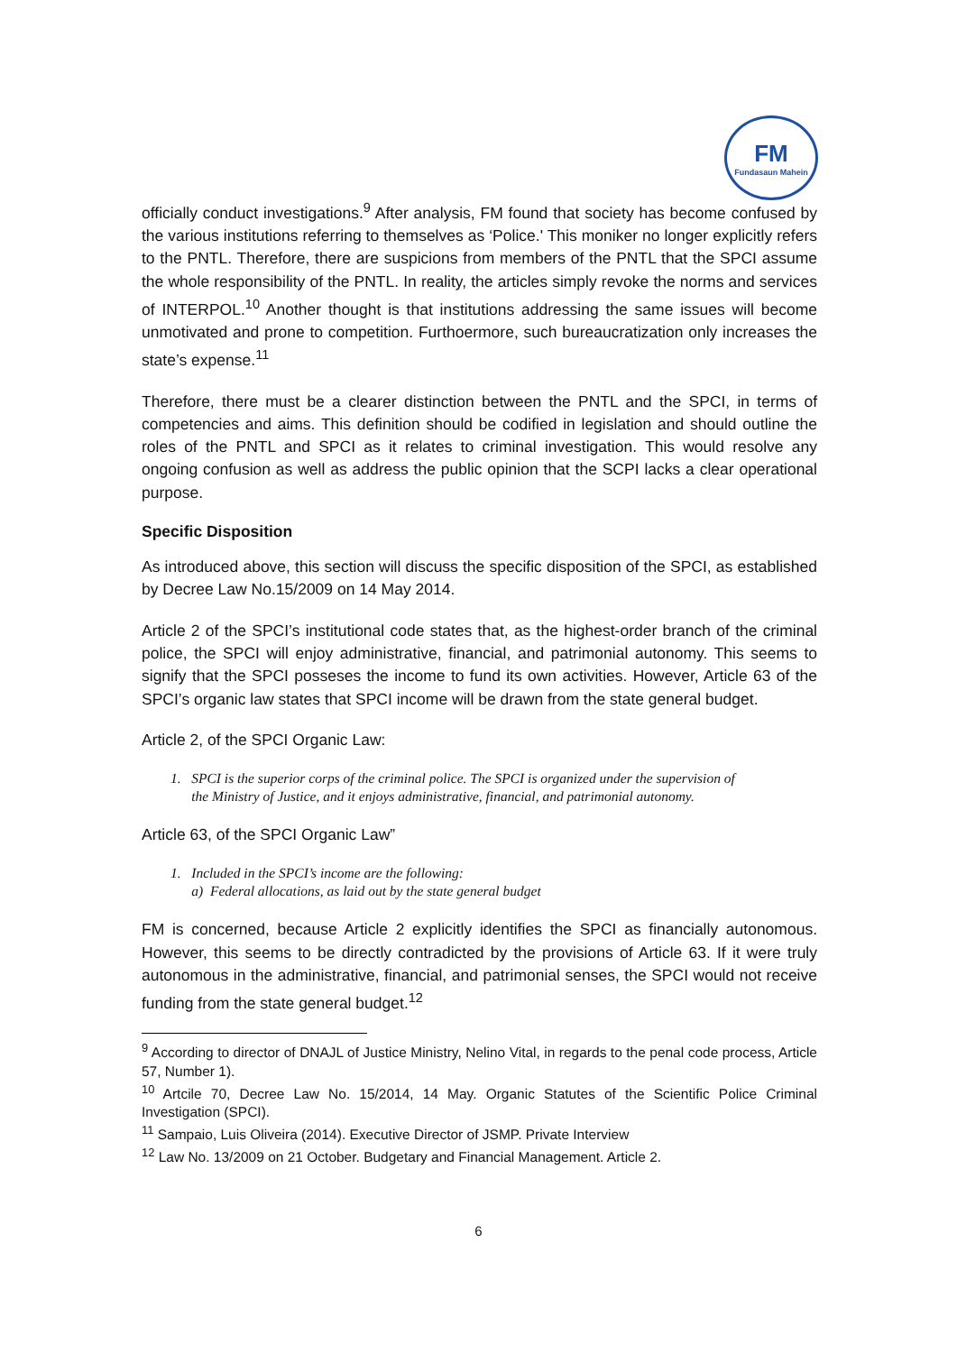FM
Fundasaun Mahein
officially conduct investigations.<sup>9</sup> After analysis, FM found that society has become confused by the various institutions referring to themselves as ‘Police.' This moniker no longer explicitly refers to the PNTL. Therefore, there are suspicions from members of the PNTL that the SPCI assume the whole responsibility of the PNTL. In reality, the articles simply revoke the norms and services of INTERPOL.<sup>10</sup> Another thought is that institutions addressing the same issues will become unmotivated and prone to competition. Furthoermore, such bureaucratization only increases the state’s expense.<sup>11</sup>
Therefore, there must be a clearer distinction between the PNTL and the SPCI, in terms of competencies and aims. This definition should be codified in legislation and should outline the roles of the PNTL and SPCI as it relates to criminal investigation. This would resolve any ongoing confusion as well as address the public opinion that the SCPI lacks a clear operational purpose.
Specific Disposition
As introduced above, this section will discuss the specific disposition of the SPCI, as established by Decree Law No.15/2009 on 14 May 2014.
Article 2 of the SPCI’s institutional code states that, as the highest-order branch of the criminal police, the SPCI will enjoy administrative, financial, and patrimonial autonomy. This seems to signify that the SPCI posseses the income to fund its own activities. However, Article 63 of the SPCI’s organic law states that SPCI income will be drawn from the state general budget.
Article 2, of the SPCI Organic Law:
1. SPCI is the superior corps of the criminal police. The SPCI is organized under the supervision of
the Ministry of Justice, and it enjoys administrative, financial, and patrimonial autonomy.
Article 63, of the SPCI Organic Law”
1. Included in the SPCI’s income are the following:
a) Federal allocations, as laid out by the state general budget
FM is concerned, because Article 2 explicitly identifies the SPCI as financially autonomous. However, this seems to be directly contradicted by the provisions of Article 63. If it were truly autonomous in the administrative, financial, and patrimonial senses, the SPCI would not receive funding from the state general budget.<sup>12</sup>
<sup>9</sup> According to director of DNAJL of Justice Ministry, Nelino Vital, in regards to the penal code process, Article 57, Number 1).
<sup>10</sup> Artcile 70, Decree Law No. 15/2014, 14 May. Organic Statutes of the Scientific Police Criminal Investigation (SPCI).
<sup>11</sup> Sampaio, Luis Oliveira (2014). Executive Director of JSMP. Private Interview
<sup>12</sup> Law No. 13/2009 on 21 October. Budgetary and Financial Management. Article 2.
6